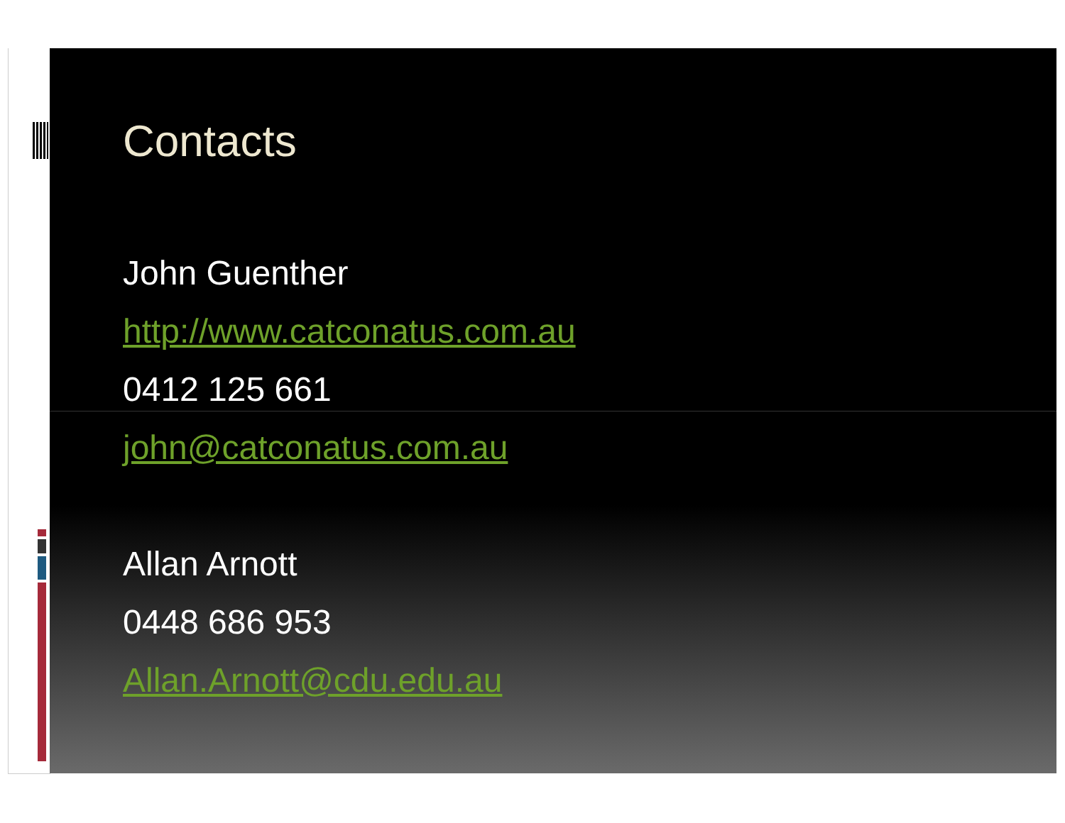Contacts
John Guenther
http://www.catconatus.com.au
0412 125 661
john@catconatus.com.au
Allan Arnott
0448 686 953
Allan.Arnott@cdu.edu.au